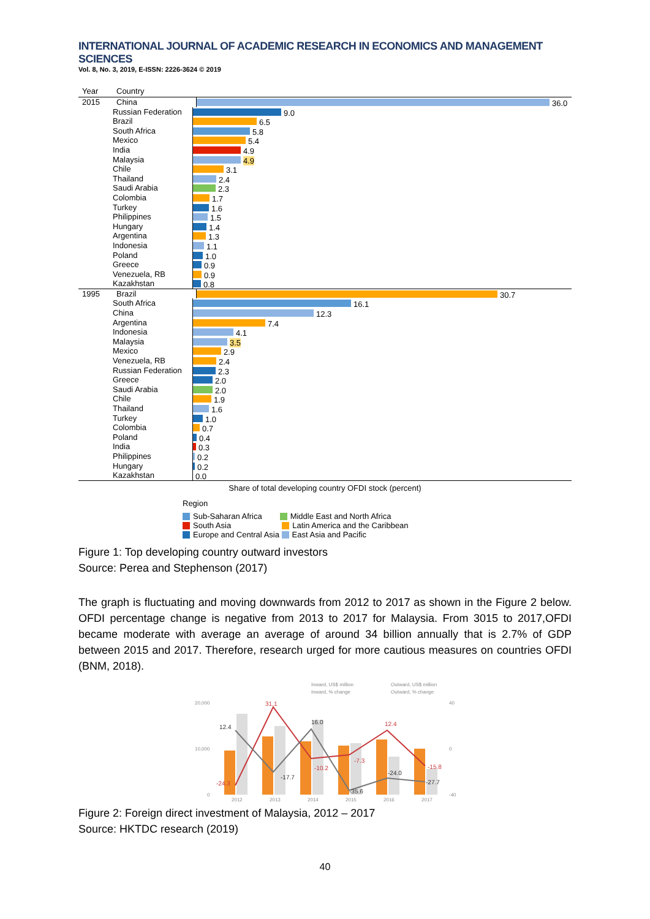INTERNATIONAL JOURNAL OF ACADEMIC RESEARCH IN ECONOMICS AND MANAGEMENT SCIENCES
Vol. 8, No. 3, 2019, E-ISSN: 2226-3624 © 2019
Year Country
2015 China 36.0
Russian Federation
9.0
Brazil 6.5
South Africa 5.8
Mexico 5.4
India 4.9
Malaysia 4.9
Chile 3.1
Thailand 2.4
Saudi Arabia 2.3
Colombia 1.7
Turkey 1.6
Philippines 1.5
Hungary 1.4
Argentina 1.3
Indonesia 1.1
Poland 1.0
Greece 0.9
Venezuela, RB 0.9
Kazakhstan 0.8
1995 Brazil 30.7
South Africa 16.1
China 12.3
Argentina 7.4
Indonesia 4.1
Malaysia 3.5
Mexico 2.9
Venezuela, RB 2.4
Russian Federation
2.3
Greece 2.0
Saudi Arabia 2.0
Chile 1.9
Thailand 1.6
Turkey 1.0
Colombia 0.7
Poland 0.4
India 0.3
Philippines 0.2
Hungary 0.2
Kazakhstan 0.0
Share of total developing country OFDI stock (percent)
Region
Sub-Saharan Africa Middle East and North Africa
South Asia Latin America and the Caribbean
Europe and Central Asia East Asia and Pacific
Figure 1: Top developing country outward investors
Source: Perea and Stephenson (2017)
The graph is fluctuating and moving downwards from 2012 to 2017 as shown in the Figure 2 below. OFDI percentage change is negative from 2013 to 2017 for Malaysia. From 3015 to 2017,OFDI became moderate with average an average of around 34 billion annually that is 2.7% of GDP between 2015 and 2017. Therefore, research urged for more cautious measures on countries OFDI (BNM, 2018).
Inward, US$ million
Outward, US$ million
Inward, % change
Outward, % change
20,000
10,000
0
40
0
-40
12.4
31.1
16.0
12.4
-17.7
-35.6
-24.0
-27.7
-24.3
-10.2
-7.3
-15.8
2012
2013
2014
2015
2016
2017
Figure 2: Foreign direct investment of Malaysia, 2012 – 2017
Source: HKTDC research (2019)
40